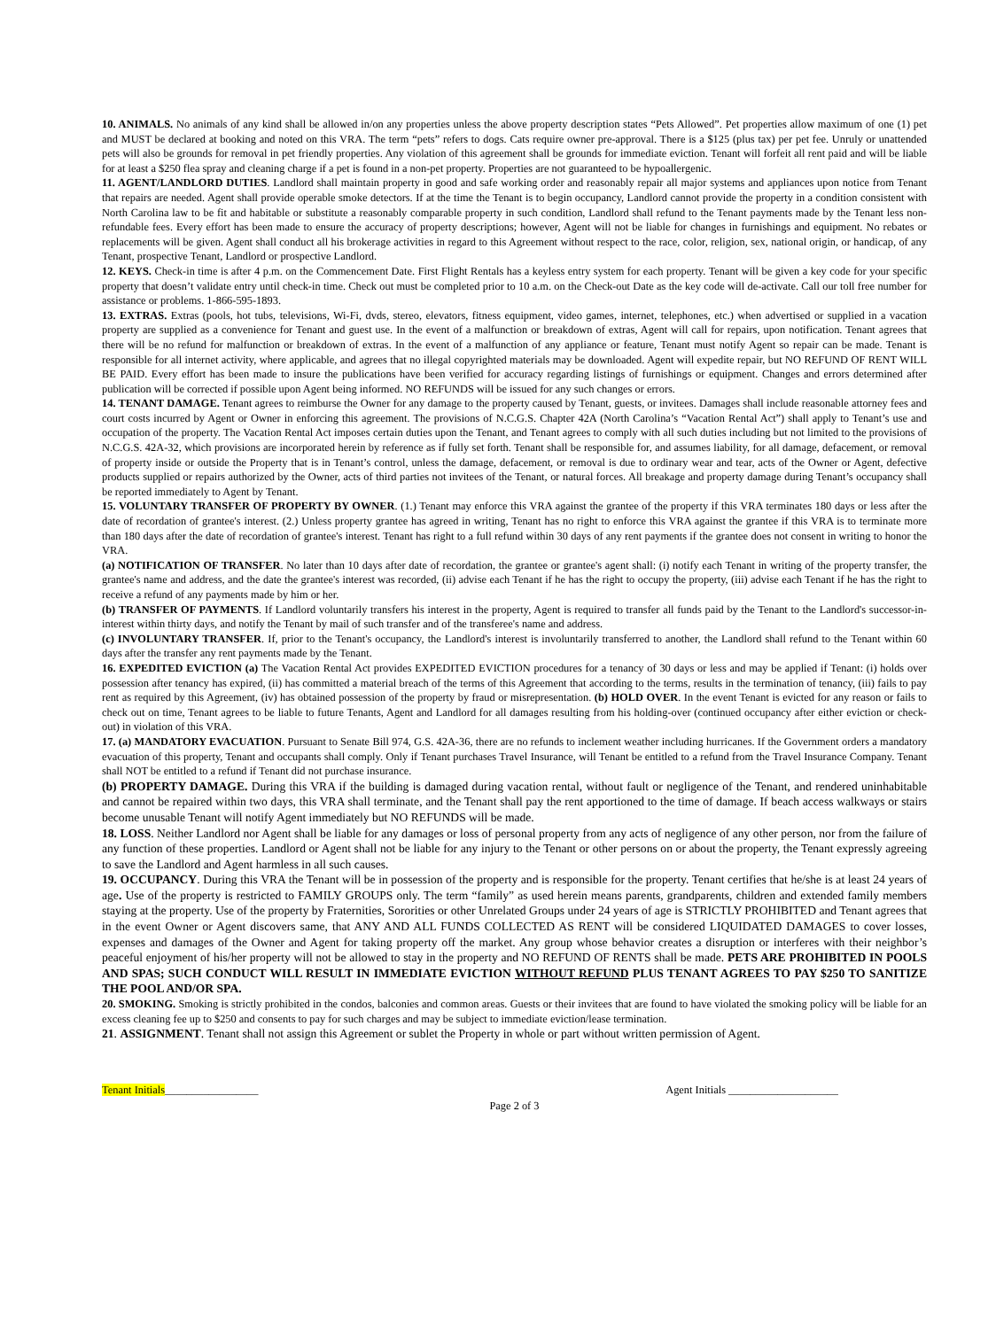10. ANIMALS. No animals of any kind shall be allowed in/on any properties unless the above property description states “Pets Allowed”. Pet properties allow maximum of one (1) pet and MUST be declared at booking and noted on this VRA. The term “pets” refers to dogs. Cats require owner pre-approval. There is a $125 (plus tax) per pet fee. Unruly or unattended pets will also be grounds for removal in pet friendly properties. Any violation of this agreement shall be grounds for immediate eviction. Tenant will forfeit all rent paid and will be liable for at least a $250 flea spray and cleaning charge if a pet is found in a non-pet property. Properties are not guaranteed to be hypoallergenic.
11. AGENT/LANDLORD DUTIES. Landlord shall maintain property in good and safe working order and reasonably repair all major systems and appliances upon notice from Tenant that repairs are needed. Agent shall provide operable smoke detectors. If at the time the Tenant is to begin occupancy, Landlord cannot provide the property in a condition consistent with North Carolina law to be fit and habitable or substitute a reasonably comparable property in such condition, Landlord shall refund to the Tenant payments made by the Tenant less non-refundable fees. Every effort has been made to ensure the accuracy of property descriptions; however, Agent will not be liable for changes in furnishings and equipment. No rebates or replacements will be given. Agent shall conduct all his brokerage activities in regard to this Agreement without respect to the race, color, religion, sex, national origin, or handicap, of any Tenant, prospective Tenant, Landlord or prospective Landlord.
12. KEYS. Check-in time is after 4 p.m. on the Commencement Date. First Flight Rentals has a keyless entry system for each property. Tenant will be given a key code for your specific property that doesn’t validate entry until check-in time. Check out must be completed prior to 10 a.m. on the Check-out Date as the key code will de-activate. Call our toll free number for assistance or problems. 1-866-595-1893.
13. EXTRAS. Extras (pools, hot tubs, televisions, Wi-Fi, dvds, stereo, elevators, fitness equipment, video games, internet, telephones, etc.) when advertised or supplied in a vacation property are supplied as a convenience for Tenant and guest use. In the event of a malfunction or breakdown of extras, Agent will call for repairs, upon notification. Tenant agrees that there will be no refund for malfunction or breakdown of extras. In the event of a malfunction of any appliance or feature, Tenant must notify Agent so repair can be made. Tenant is responsible for all internet activity, where applicable, and agrees that no illegal copyrighted materials may be downloaded. Agent will expedite repair, but NO REFUND OF RENT WILL BE PAID. Every effort has been made to insure the publications have been verified for accuracy regarding listings of furnishings or equipment. Changes and errors determined after publication will be corrected if possible upon Agent being informed. NO REFUNDS will be issued for any such changes or errors.
14. TENANT DAMAGE. Tenant agrees to reimburse the Owner for any damage to the property caused by Tenant, guests, or invitees. Damages shall include reasonable attorney fees and court costs incurred by Agent or Owner in enforcing this agreement. The provisions of N.C.G.S. Chapter 42A (North Carolina’s “Vacation Rental Act”) shall apply to Tenant’s use and occupation of the property. The Vacation Rental Act imposes certain duties upon the Tenant, and Tenant agrees to comply with all such duties including but not limited to the provisions of N.C.G.S. 42A-32, which provisions are incorporated herein by reference as if fully set forth. Tenant shall be responsible for, and assumes liability, for all damage, defacement, or removal of property inside or outside the Property that is in Tenant’s control, unless the damage, defacement, or removal is due to ordinary wear and tear, acts of the Owner or Agent, defective products supplied or repairs authorized by the Owner, acts of third parties not invitees of the Tenant, or natural forces. All breakage and property damage during Tenant’s occupancy shall be reported immediately to Agent by Tenant.
15. VOLUNTARY TRANSFER OF PROPERTY BY OWNER. (1.) Tenant may enforce this VRA against the grantee of the property if this VRA terminates 180 days or less after the date of recordation of grantee's interest. (2.) Unless property grantee has agreed in writing, Tenant has no right to enforce this VRA against the grantee if this VRA is to terminate more than 180 days after the date of recordation of grantee's interest. Tenant has right to a full refund within 30 days of any rent payments if the grantee does not consent in writing to honor the VRA.
(a) NOTIFICATION OF TRANSFER. No later than 10 days after date of recordation, the grantee or grantee's agent shall: (i) notify each Tenant in writing of the property transfer, the grantee's name and address, and the date the grantee's interest was recorded, (ii) advise each Tenant if he has the right to occupy the property, (iii) advise each Tenant if he has the right to receive a refund of any payments made by him or her.
(b) TRANSFER OF PAYMENTS. If Landlord voluntarily transfers his interest in the property, Agent is required to transfer all funds paid by the Tenant to the Landlord's successor-in-interest within thirty days, and notify the Tenant by mail of such transfer and of the transferee's name and address.
(c) INVOLUNTARY TRANSFER. If, prior to the Tenant's occupancy, the Landlord's interest is involuntarily transferred to another, the Landlord shall refund to the Tenant within 60 days after the transfer any rent payments made by the Tenant.
16. EXPEDITED EVICTION (a) The Vacation Rental Act provides EXPEDITED EVICTION procedures for a tenancy of 30 days or less and may be applied if Tenant: (i) holds over possession after tenancy has expired, (ii) has committed a material breach of the terms of this Agreement that according to the terms, results in the termination of tenancy, (iii) fails to pay rent as required by this Agreement, (iv) has obtained possession of the property by fraud or misrepresentation. (b) HOLD OVER. In the event Tenant is evicted for any reason or fails to check out on time, Tenant agrees to be liable to future Tenants, Agent and Landlord for all damages resulting from his holding-over (continued occupancy after either eviction or check-out) in violation of this VRA.
17. (a) MANDATORY EVACUATION. Pursuant to Senate Bill 974, G.S. 42A-36, there are no refunds to inclement weather including hurricanes. If the Government orders a mandatory evacuation of this property, Tenant and occupants shall comply. Only if Tenant purchases Travel Insurance, will Tenant be entitled to a refund from the Travel Insurance Company. Tenant shall NOT be entitled to a refund if Tenant did not purchase insurance.
(b) PROPERTY DAMAGE. During this VRA if the building is damaged during vacation rental, without fault or negligence of the Tenant, and rendered uninhabitable and cannot be repaired within two days, this VRA shall terminate, and the Tenant shall pay the rent apportioned to the time of damage. If beach access walkways or stairs become unusable Tenant will notify Agent immediately but NO REFUNDS will be made.
18. LOSS. Neither Landlord nor Agent shall be liable for any damages or loss of personal property from any acts of negligence of any other person, nor from the failure of any function of these properties. Landlord or Agent shall not be liable for any injury to the Tenant or other persons on or about the property, the Tenant expressly agreeing to save the Landlord and Agent harmless in all such causes.
19. OCCUPANCY. During this VRA the Tenant will be in possession of the property and is responsible for the property. Tenant certifies that he/she is at least 24 years of age. Use of the property is restricted to FAMILY GROUPS only. The term “family” as used herein means parents, grandparents, children and extended family members staying at the property. Use of the property by Fraternities, Sororities or other Unrelated Groups under 24 years of age is STRICTLY PROHIBITED and Tenant agrees that in the event Owner or Agent discovers same, that ANY AND ALL FUNDS COLLECTED AS RENT will be considered LIQUIDATED DAMAGES to cover losses, expenses and damages of the Owner and Agent for taking property off the market. Any group whose behavior creates a disruption or interferes with their neighbor’s peaceful enjoyment of his/her property will not be allowed to stay in the property and NO REFUND OF RENTS shall be made. PETS ARE PROHIBITED IN POOLS AND SPAS; SUCH CONDUCT WILL RESULT IN IMMEDIATE EVICTION WITHOUT REFUND PLUS TENANT AGREES TO PAY $250 TO SANITIZE THE POOL AND/OR SPA.
20. SMOKING. Smoking is strictly prohibited in the condos, balconies and common areas. Guests or their invitees that are found to have violated the smoking policy will be liable for an excess cleaning fee up to $250 and consents to pay for such charges and may be subject to immediate eviction/lease termination.
21. ASSIGNMENT. Tenant shall not assign this Agreement or sublet the Property in whole or part without written permission of Agent.
Tenant Initials_________________ Agent Initials ____________________
Page 2 of 3